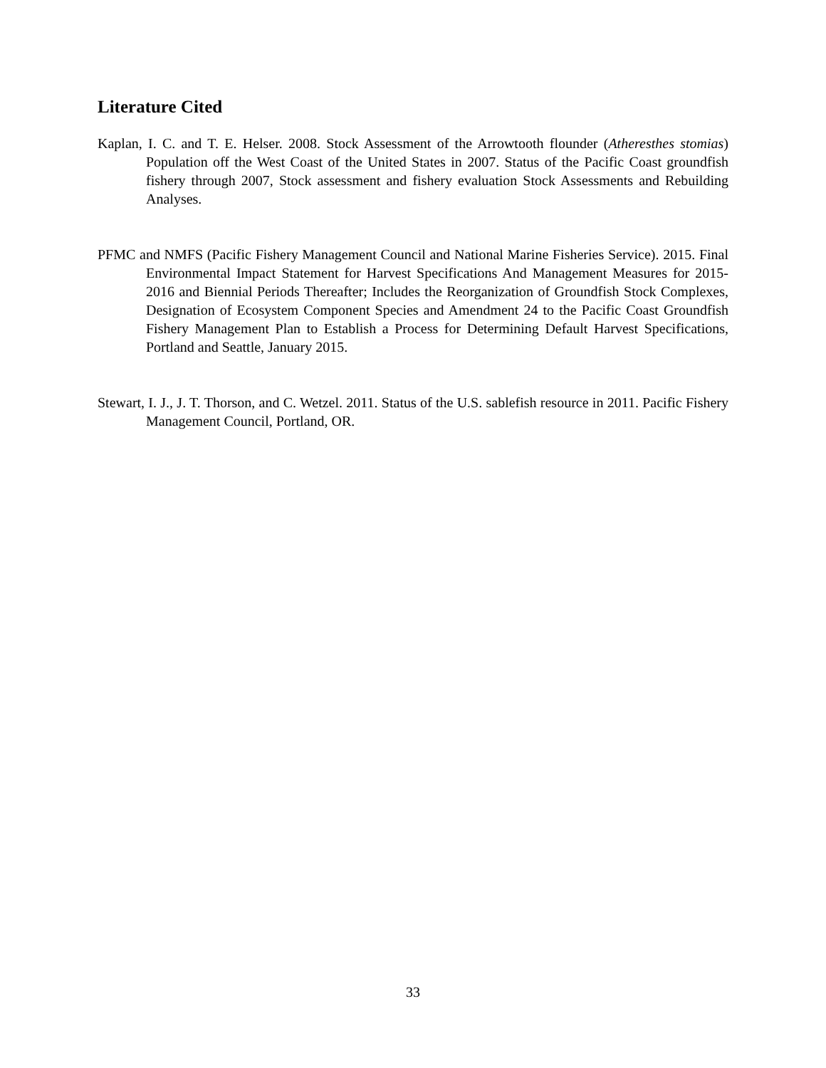Literature Cited
Kaplan, I. C. and T. E. Helser. 2008. Stock Assessment of the Arrowtooth flounder (Atheresthes stomias) Population off the West Coast of the United States in 2007. Status of the Pacific Coast groundfish fishery through 2007, Stock assessment and fishery evaluation Stock Assessments and Rebuilding Analyses.
PFMC and NMFS (Pacific Fishery Management Council and National Marine Fisheries Service). 2015. Final Environmental Impact Statement for Harvest Specifications And Management Measures for 2015-2016 and Biennial Periods Thereafter; Includes the Reorganization of Groundfish Stock Complexes, Designation of Ecosystem Component Species and Amendment 24 to the Pacific Coast Groundfish Fishery Management Plan to Establish a Process for Determining Default Harvest Specifications, Portland and Seattle, January 2015.
Stewart, I. J., J. T. Thorson, and C. Wetzel. 2011. Status of the U.S. sablefish resource in 2011. Pacific Fishery Management Council, Portland, OR.
33